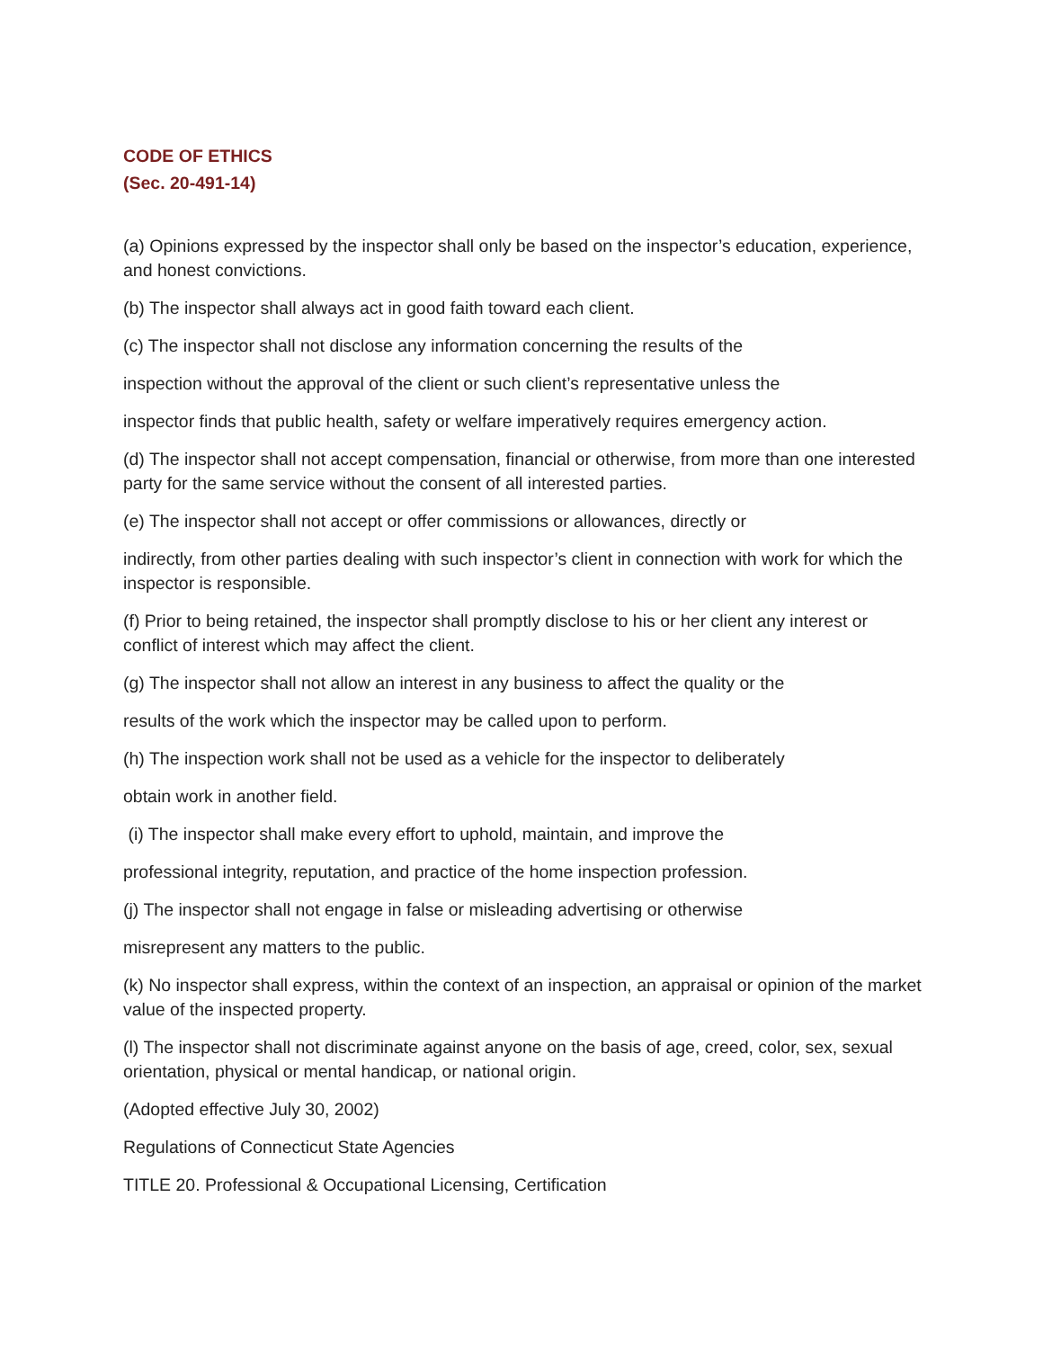CODE OF ETHICS
(Sec. 20-491-14)
(a) Opinions expressed by the inspector shall only be based on the inspector’s education, experience, and honest convictions.
(b) The inspector shall always act in good faith toward each client.
(c) The inspector shall not disclose any information concerning the results of the
inspection without the approval of the client or such client’s representative unless the
inspector finds that public health, safety or welfare imperatively requires emergency action.
(d) The inspector shall not accept compensation, financial or otherwise, from more than one interested party for the same service without the consent of all interested parties.
(e) The inspector shall not accept or offer commissions or allowances, directly or
indirectly, from other parties dealing with such inspector’s client in connection with work for which the inspector is responsible.
(f) Prior to being retained, the inspector shall promptly disclose to his or her client any interest or conflict of interest which may affect the client.
(g) The inspector shall not allow an interest in any business to affect the quality or the
results of the work which the inspector may be called upon to perform.
(h) The inspection work shall not be used as a vehicle for the inspector to deliberately
obtain work in another field.
(i) The inspector shall make every effort to uphold, maintain, and improve the
professional integrity, reputation, and practice of the home inspection profession.
(j) The inspector shall not engage in false or misleading advertising or otherwise
misrepresent any matters to the public.
(k) No inspector shall express, within the context of an inspection, an appraisal or opinion of the market value of the inspected property.
(l) The inspector shall not discriminate against anyone on the basis of age, creed, color, sex, sexual orientation, physical or mental handicap, or national origin.
(Adopted effective July 30, 2002)
Regulations of Connecticut State Agencies
TITLE 20. Professional & Occupational Licensing, Certification